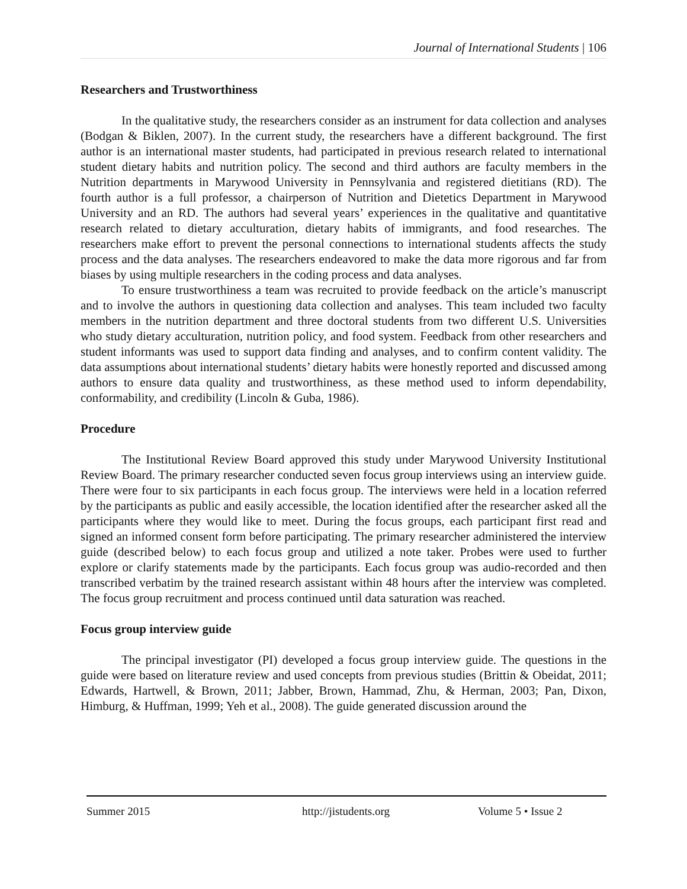Journal of International Students | 106
Researchers and Trustworthiness
In the qualitative study, the researchers consider as an instrument for data collection and analyses (Bodgan & Biklen, 2007). In the current study, the researchers have a different background. The first author is an international master students, had participated in previous research related to international student dietary habits and nutrition policy. The second and third authors are faculty members in the Nutrition departments in Marywood University in Pennsylvania and registered dietitians (RD). The fourth author is a full professor, a chairperson of Nutrition and Dietetics Department in Marywood University and an RD. The authors had several years’ experiences in the qualitative and quantitative research related to dietary acculturation, dietary habits of immigrants, and food researches. The researchers make effort to prevent the personal connections to international students affects the study process and the data analyses. The researchers endeavored to make the data more rigorous and far from biases by using multiple researchers in the coding process and data analyses.
To ensure trustworthiness a team was recruited to provide feedback on the article’s manuscript and to involve the authors in questioning data collection and analyses. This team included two faculty members in the nutrition department and three doctoral students from two different U.S. Universities who study dietary acculturation, nutrition policy, and food system. Feedback from other researchers and student informants was used to support data finding and analyses, and to confirm content validity. The data assumptions about international students’ dietary habits were honestly reported and discussed among authors to ensure data quality and trustworthiness, as these method used to inform dependability, conformability, and credibility (Lincoln & Guba, 1986).
Procedure
The Institutional Review Board approved this study under Marywood University Institutional Review Board. The primary researcher conducted seven focus group interviews using an interview guide. There were four to six participants in each focus group. The interviews were held in a location referred by the participants as public and easily accessible, the location identified after the researcher asked all the participants where they would like to meet. During the focus groups, each participant first read and signed an informed consent form before participating. The primary researcher administered the interview guide (described below) to each focus group and utilized a note taker. Probes were used to further explore or clarify statements made by the participants. Each focus group was audio-recorded and then transcribed verbatim by the trained research assistant within 48 hours after the interview was completed. The focus group recruitment and process continued until data saturation was reached.
Focus group interview guide
The principal investigator (PI) developed a focus group interview guide. The questions in the guide were based on literature review and used concepts from previous studies (Brittin & Obeidat, 2011; Edwards, Hartwell, & Brown, 2011; Jabber, Brown, Hammad, Zhu, & Herman, 2003; Pan, Dixon, Himburg, & Huffman, 1999; Yeh et al., 2008). The guide generated discussion around the
Summer 2015 http://jistudents.org Volume 5 • Issue 2